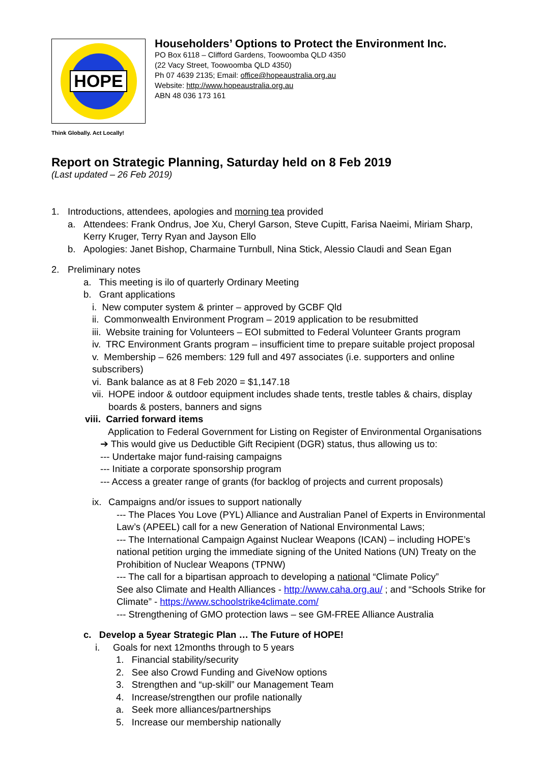HOPE
Householders’ Options to Protect the Environment Inc.
PO Box 6118 – Clifford Gardens, Toowoomba QLD 4350
(22 Vacy Street, Toowoomba QLD 4350)
Ph 07 4639 2135; Email: office@hopeaustralia.org.au
Website: http://www.hopeaustralia.org.au
ABN 48 036 173 161
Think Globally. Act Locally!
Report on Strategic Planning, Saturday held on 8 Feb 2019
(Last updated – 26 Feb 2019)
1. Introductions, attendees, apologies and morning tea provided
a. Attendees: Frank Ondrus, Joe Xu, Cheryl Garson, Steve Cupitt, Farisa Naeimi, Miriam Sharp, Kerry Kruger, Terry Ryan and Jayson Ello
b. Apologies: Janet Bishop, Charmaine Turnbull, Nina Stick, Alessio Claudi and Sean Egan
2. Preliminary notes
a. This meeting is ilo of quarterly Ordinary Meeting
b. Grant applications
i. New computer system & printer – approved by GCBF Qld
ii. Commonwealth Environment Program – 2019 application to be resubmitted
iii. Website training for Volunteers – EOI submitted to Federal Volunteer Grants program
iv. TRC Environment Grants program – insufficient time to prepare suitable project proposal
v. Membership – 626 members: 129 full and 497 associates (i.e. supporters and online subscribers)
vi. Bank balance as at 8 Feb 2020 = $1,147.18
vii. HOPE indoor & outdoor equipment includes shade tents, trestle tables & chairs, display boards & posters, banners and signs
viii. Carried forward items
Application to Federal Government for Listing on Register of Environmental Organisations
➔ This would give us Deductible Gift Recipient (DGR) status, thus allowing us to:
--- Undertake major fund-raising campaigns
--- Initiate a corporate sponsorship program
--- Access a greater range of grants (for backlog of projects and current proposals)
ix. Campaigns and/or issues to support nationally
--- The Places You Love (PYL) Alliance and Australian Panel of Experts in Environmental Law’s (APEEL) call for a new Generation of National Environmental Laws;
--- The International Campaign Against Nuclear Weapons (ICAN) – including HOPE’s national petition urging the immediate signing of the United Nations (UN) Treaty on the Prohibition of Nuclear Weapons (TPNW)
--- The call for a bipartisan approach to developing a national “Climate Policy”
See also Climate and Health Alliances - http://www.caha.org.au/ ; and “Schools Strike for Climate” - https://www.schoolstrike4climate.com/
--- Strengthening of GMO protection laws – see GM-FREE Alliance Australia
c. Develop a 5year Strategic Plan … The Future of HOPE!
i. Goals for next 12months through to 5 years
1. Financial stability/security
2. See also Crowd Funding and GiveNow options
3. Strengthen and “up-skill” our Management Team
4. Increase/strengthen our profile nationally
a. Seek more alliances/partnerships
5. Increase our membership nationally